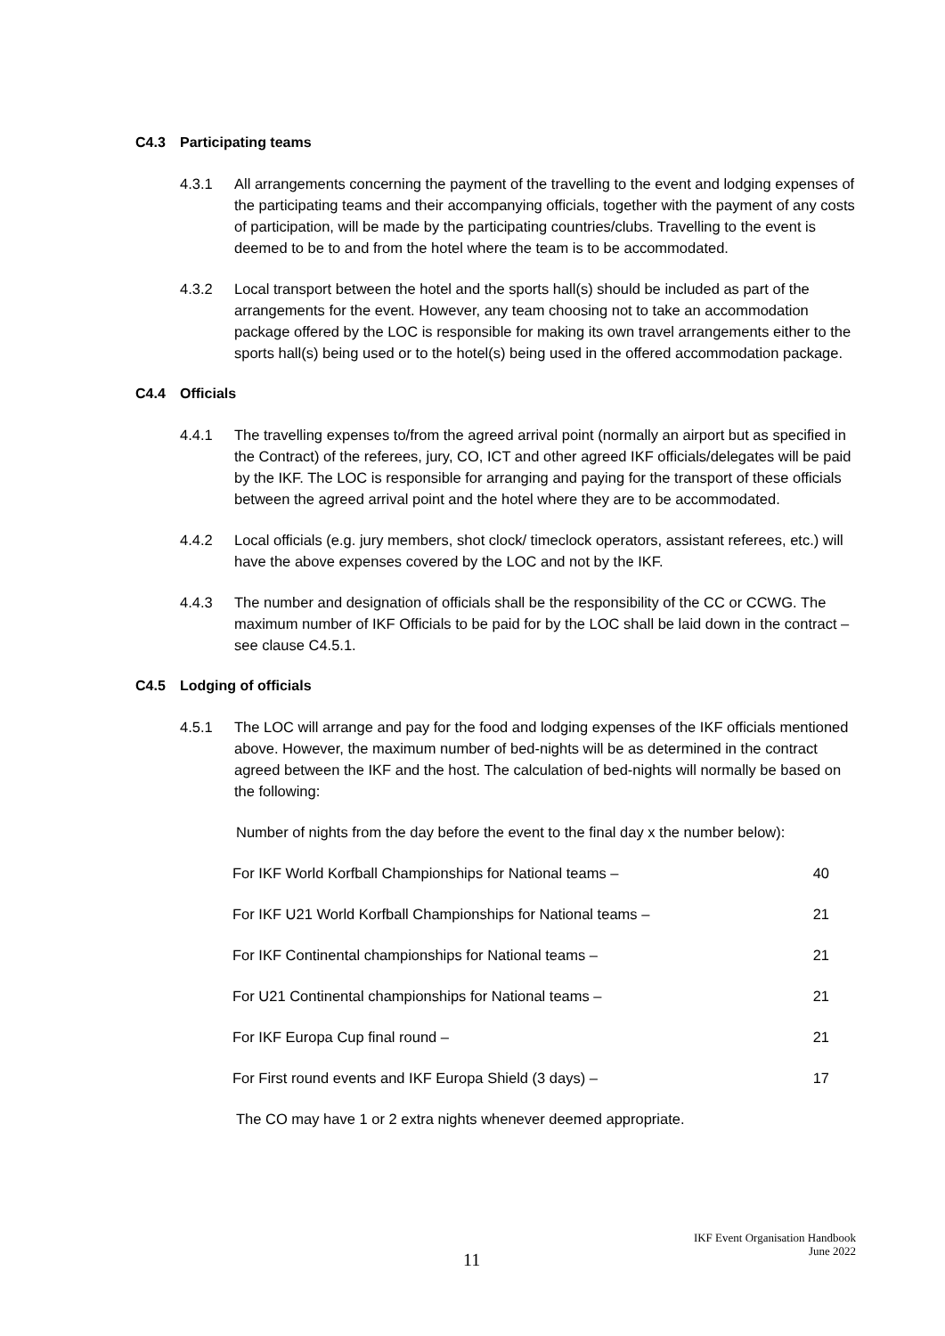C4.3 Participating teams
4.3.1 All arrangements concerning the payment of the travelling to the event and lodging expenses of the participating teams and their accompanying officials, together with the payment of any costs of participation, will be made by the participating countries/clubs. Travelling to the event is deemed to be to and from the hotel where the team is to be accommodated.
4.3.2 Local transport between the hotel and the sports hall(s) should be included as part of the arrangements for the event. However, any team choosing not to take an accommodation package offered by the LOC is responsible for making its own travel arrangements either to the sports hall(s) being used or to the hotel(s) being used in the offered accommodation package.
C4.4 Officials
4.4.1 The travelling expenses to/from the agreed arrival point (normally an airport but as specified in the Contract) of the referees, jury, CO, ICT and other agreed IKF officials/delegates will be paid by the IKF. The LOC is responsible for arranging and paying for the transport of these officials between the agreed arrival point and the hotel where they are to be accommodated.
4.4.2 Local officials (e.g. jury members, shot clock/ timeclock operators, assistant referees, etc.) will have the above expenses covered by the LOC and not by the IKF.
4.4.3 The number and designation of officials shall be the responsibility of the CC or CCWG. The maximum number of IKF Officials to be paid for by the LOC shall be laid down in the contract – see clause C4.5.1.
C4.5 Lodging of officials
4.5.1 The LOC will arrange and pay for the food and lodging expenses of the IKF officials mentioned above. However, the maximum number of bed-nights will be as determined in the contract agreed between the IKF and the host. The calculation of bed-nights will normally be based on the following:
Number of nights from the day before the event to the final day x the number below):
| For IKF World Korfball Championships for National teams – | 40 |
| For IKF U21 World Korfball Championships for National teams – | 21 |
| For IKF Continental championships for National teams – | 21 |
| For U21 Continental championships for National teams – | 21 |
| For IKF Europa Cup final round – | 21 |
| For First round events and IKF Europa Shield (3 days) – | 17 |
The CO may have 1 or 2 extra nights whenever deemed appropriate.
IKF Event Organisation Handbook
June 2022
11